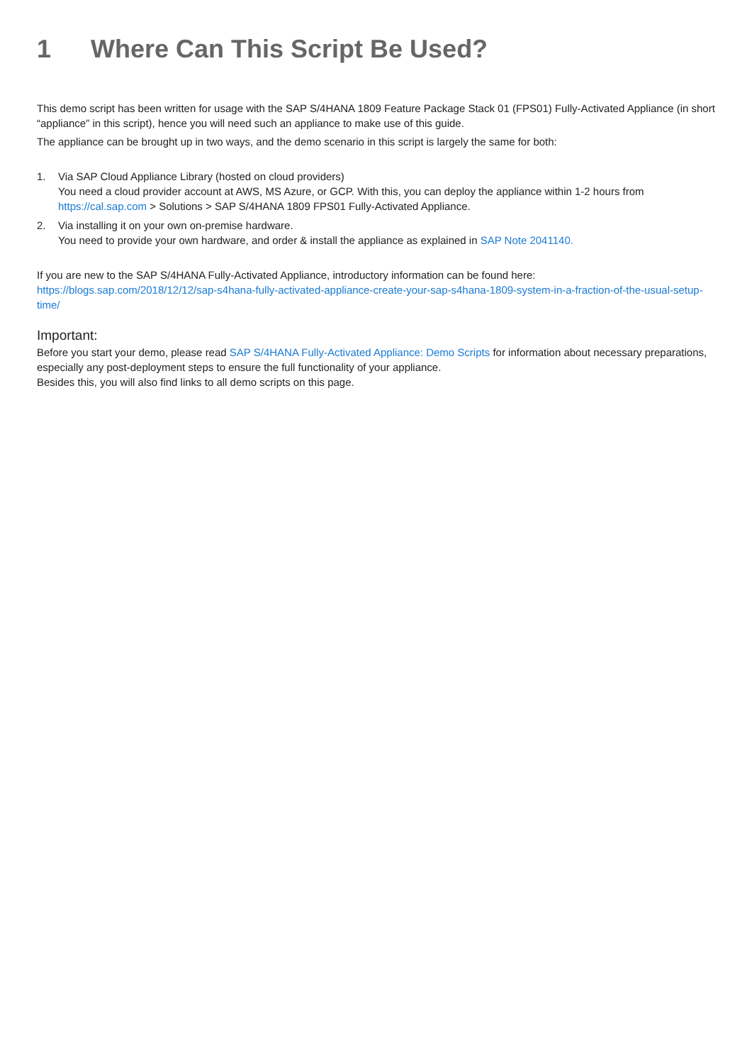1 Where Can This Script Be Used?
This demo script has been written for usage with the SAP S/4HANA 1809 Feature Package Stack 01 (FPS01) Fully-Activated Appliance (in short “appliance” in this script), hence you will need such an appliance to make use of this guide.
The appliance can be brought up in two ways, and the demo scenario in this script is largely the same for both:
1. Via SAP Cloud Appliance Library (hosted on cloud providers)
You need a cloud provider account at AWS, MS Azure, or GCP. With this, you can deploy the appliance within 1-2 hours from https://cal.sap.com > Solutions > SAP S/4HANA 1809 FPS01 Fully-Activated Appliance.
2. Via installing it on your own on-premise hardware.
You need to provide your own hardware, and order & install the appliance as explained in SAP Note 2041140.
If you are new to the SAP S/4HANA Fully-Activated Appliance, introductory information can be found here:
https://blogs.sap.com/2018/12/12/sap-s4hana-fully-activated-appliance-create-your-sap-s4hana-1809-system-in-a-fraction-of-the-usual-setup-time/
Important:
Before you start your demo, please read SAP S/4HANA Fully-Activated Appliance: Demo Scripts for information about necessary preparations, especially any post-deployment steps to ensure the full functionality of your appliance.
Besides this, you will also find links to all demo scripts on this page.